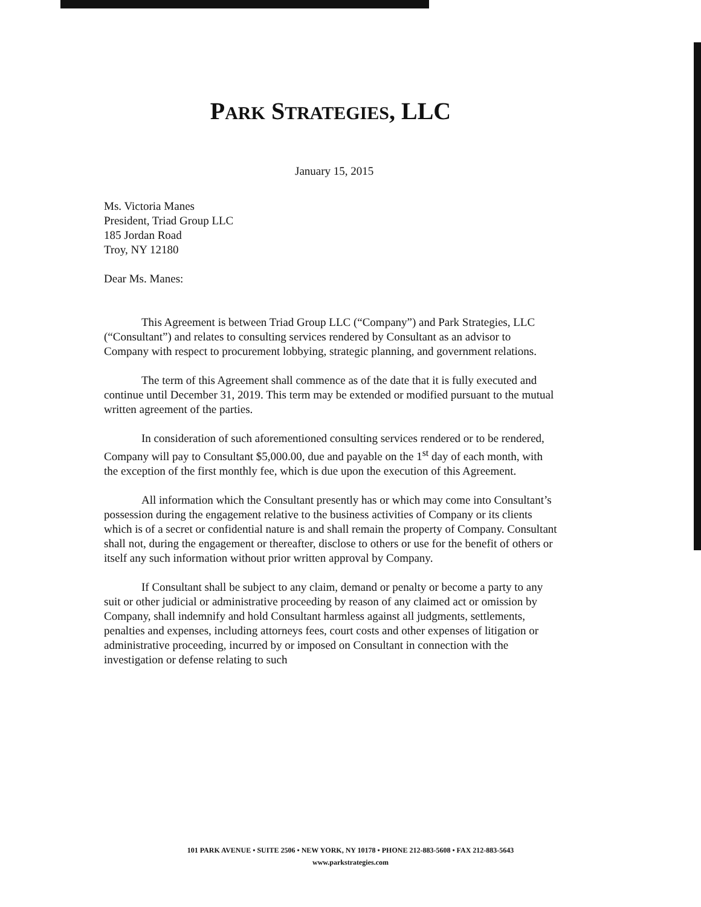PARK STRATEGIES, LLC
January 15, 2015
Ms. Victoria Manes
President, Triad Group LLC
185 Jordan Road
Troy, NY 12180
Dear Ms. Manes:
This Agreement is between Triad Group LLC (“Company”) and Park Strategies, LLC (“Consultant”) and relates to consulting services rendered by Consultant as an advisor to Company with respect to procurement lobbying, strategic planning, and government relations.
The term of this Agreement shall commence as of the date that it is fully executed and continue until December 31, 2019. This term may be extended or modified pursuant to the mutual written agreement of the parties.
In consideration of such aforementioned consulting services rendered or to be rendered, Company will pay to Consultant $5,000.00, due and payable on the 1<sup>st</sup> day of each month, with the exception of the first monthly fee, which is due upon the execution of this Agreement.
All information which the Consultant presently has or which may come into Consultant’s possession during the engagement relative to the business activities of Company or its clients which is of a secret or confidential nature is and shall remain the property of Company. Consultant shall not, during the engagement or thereafter, disclose to others or use for the benefit of others or itself any such information without prior written approval by Company.
If Consultant shall be subject to any claim, demand or penalty or become a party to any suit or other judicial or administrative proceeding by reason of any claimed act or omission by Company, shall indemnify and hold Consultant harmless against all judgments, settlements, penalties and expenses, including attorneys fees, court costs and other expenses of litigation or administrative proceeding, incurred by or imposed on Consultant in connection with the investigation or defense relating to such
101 PARK AVENUE • SUITE 2506 • NEW YORK, NY 10178 • PHONE 212-883-5608 • FAX 212-883-5643
www.parkstrategies.com